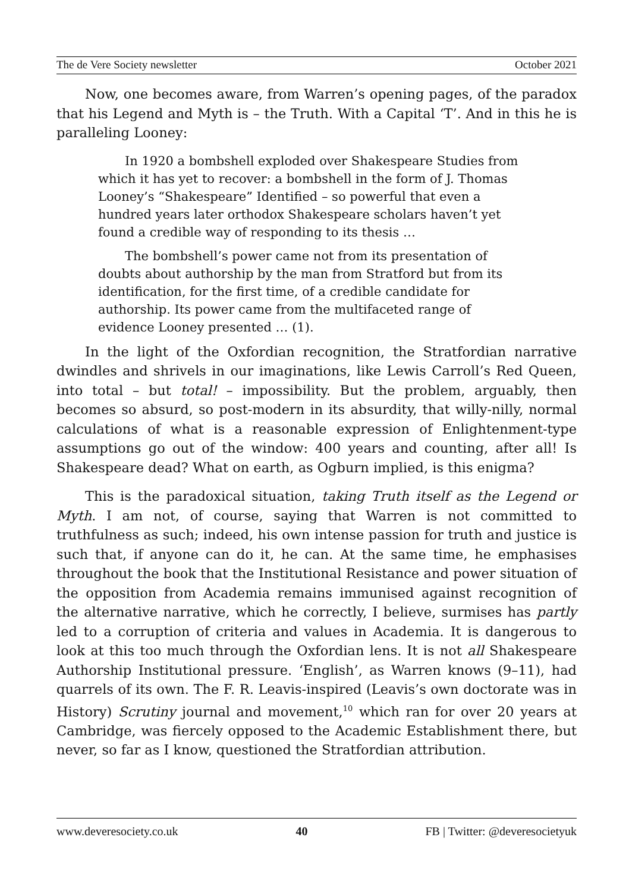The de Vere Society newsletter October 2021
Now, one becomes aware, from Warren’s opening pages, of the paradox that his Legend and Myth is – the Truth. With a Capital ‘T’. And in this he is paralleling Looney:
In 1920 a bombshell exploded over Shakespeare Studies from which it has yet to recover: a bombshell in the form of J. Thomas Looney’s “Shakespeare” Identified – so powerful that even a hundred years later orthodox Shakespeare scholars haven’t yet found a credible way of responding to its thesis …
The bombshell’s power came not from its presentation of doubts about authorship by the man from Stratford but from its identification, for the first time, of a credible candidate for authorship. Its power came from the multifaceted range of evidence Looney presented … (1).
In the light of the Oxfordian recognition, the Stratfordian narrative dwindles and shrivels in our imaginations, like Lewis Carroll’s Red Queen, into total – but total! – impossibility. But the problem, arguably, then becomes so absurd, so post-modern in its absurdity, that willy-nilly, normal calculations of what is a reasonable expression of Enlightenment-type assumptions go out of the window: 400 years and counting, after all! Is Shakespeare dead? What on earth, as Ogburn implied, is this enigma?
This is the paradoxical situation, taking Truth itself as the Legend or Myth. I am not, of course, saying that Warren is not committed to truthfulness as such; indeed, his own intense passion for truth and justice is such that, if anyone can do it, he can. At the same time, he emphasises throughout the book that the Institutional Resistance and power situation of the opposition from Academia remains immunised against recognition of the alternative narrative, which he correctly, I believe, surmises has partly led to a corruption of criteria and values in Academia. It is dangerous to look at this too much through the Oxfordian lens. It is not all Shakespeare Authorship Institutional pressure. ‘English’, as Warren knows (9–11), had quarrels of its own. The F. R. Leavis-inspired (Leavis’s own doctorate was in History) Scrutiny journal and movement,<sup>10</sup> which ran for over 20 years at Cambridge, was fiercely opposed to the Academic Establishment there, but never, so far as I know, questioned the Stratfordian attribution.
www.deveresociety.co.uk 40 FB | Twitter: @deveresocietyuk